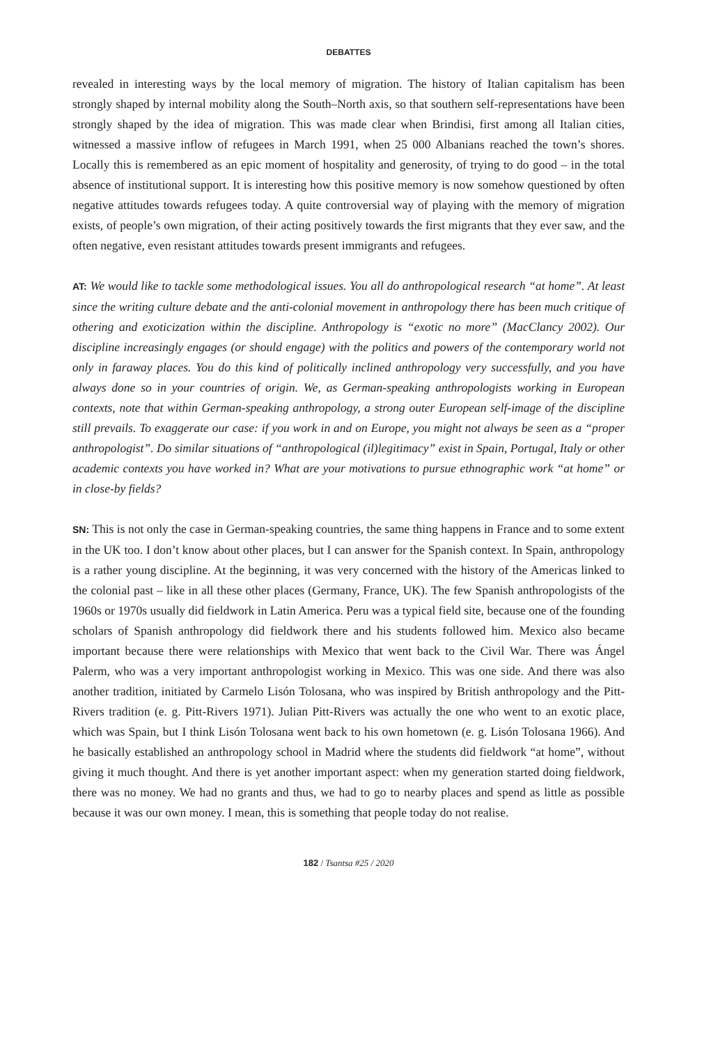DEBATTES
revealed in interesting ways by the local memory of migration. The history of Italian capitalism has been strongly shaped by internal mobility along the South–North axis, so that southern self-representations have been strongly shaped by the idea of migration. This was made clear when Brindisi, first among all Italian cities, witnessed a massive inflow of refugees in March 1991, when 25 000 Albanians reached the town’s shores. Locally this is remembered as an epic moment of hospitality and generosity, of trying to do good – in the total absence of institutional support. It is interesting how this positive memory is now somehow questioned by often negative attitudes towards refugees today. A quite controversial way of playing with the memory of migration exists, of people’s own migration, of their acting positively towards the first migrants that they ever saw, and the often negative, even resistant attitudes towards present immigrants and refugees.
AT: We would like to tackle some methodological issues. You all do anthropological research “at home”. At least since the writing culture debate and the anti-colonial movement in anthropology there has been much critique of othering and exoticization within the discipline. Anthropology is “exotic no more” (MacClancy 2002). Our discipline increasingly engages (or should engage) with the politics and powers of the contemporary world not only in faraway places. You do this kind of politically inclined anthropology very successfully, and you have always done so in your countries of origin. We, as German-speaking anthropologists working in European contexts, note that within German-speaking anthropology, a strong outer European self-image of the discipline still prevails. To exaggerate our case: if you work in and on Europe, you might not always be seen as a “proper anthropologist”. Do similar situations of “anthropological (il)legitimacy” exist in Spain, Portugal, Italy or other academic contexts you have worked in? What are your motivations to pursue ethnographic work “at home” or in close-by fields?
SN: This is not only the case in German-speaking countries, the same thing happens in France and to some extent in the UK too. I don’t know about other places, but I can answer for the Spanish context. In Spain, anthropology is a rather young discipline. At the beginning, it was very concerned with the history of the Americas linked to the colonial past – like in all these other places (Germany, France, UK). The few Spanish anthropologists of the 1960s or 1970s usually did fieldwork in Latin America. Peru was a typical field site, because one of the founding scholars of Spanish anthropology did fieldwork there and his students followed him. Mexico also became important because there were relationships with Mexico that went back to the Civil War. There was Ángel Palerm, who was a very important anthropologist working in Mexico. This was one side. And there was also another tradition, initiated by Carmelo Lisón Tolosana, who was inspired by British anthropology and the Pitt-Rivers tradition (e. g. Pitt-Rivers 1971). Julian Pitt-Rivers was actually the one who went to an exotic place, which was Spain, but I think Lisón Tolosana went back to his own hometown (e. g. Lisón Tolosana 1966). And he basically established an anthropology school in Madrid where the students did fieldwork “at home”, without giving it much thought. And there is yet another important aspect: when my generation started doing fieldwork, there was no money. We had no grants and thus, we had to go to nearby places and spend as little as possible because it was our own money. I mean, this is something that people today do not realise.
182 / Tsantsa #25 / 2020